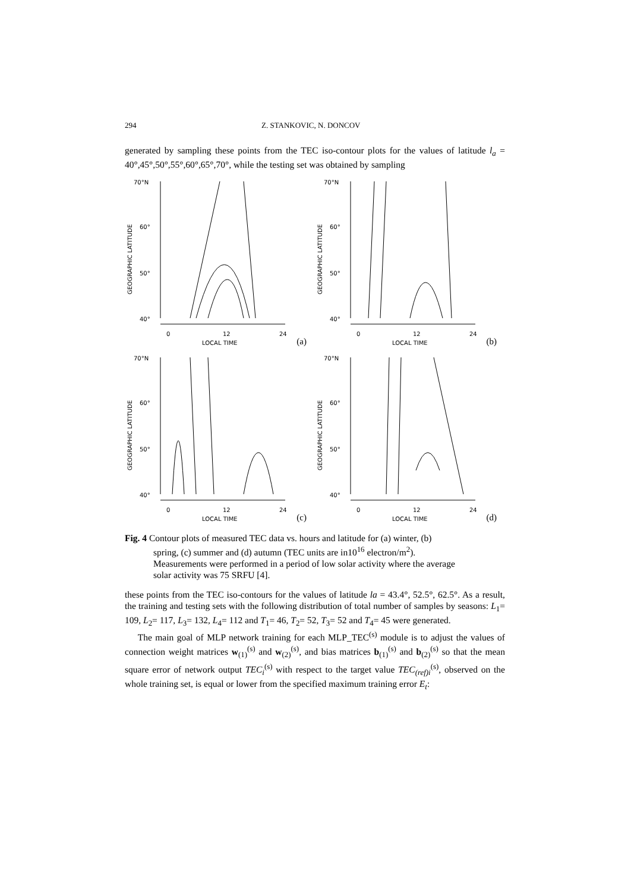294 Z. STANKOVIC, N. DONCOV
generated by sampling these points from the TEC iso-contour plots for the values of latitude l<sub>a</sub> = 40°,45°,50°,55°,60°,65°,70°, while the testing set was obtained by sampling
70°N
60°
50°
40°
0
12
24
LOCAL TIME
GEOGRAPHIC LATITUDE
(a)
70°N
60°
50°
40°
0
12
24
LOCAL TIME
GEOGRAPHIC LATITUDE
(b)
70°N
60°
50°
40°
0
12
24
LOCAL TIME
GEOGRAPHIC LATITUDE
(c)
70°N
60°
50°
40°
0
12
24
LOCAL TIME
GEOGRAPHIC LATITUDE
(d)
Fig. 4 Contour plots of measured TEC data vs. hours and latitude for (a) winter, (b)
spring, (c) summer and (d) autumn (TEC units are in10<sup>16</sup> electron/m<sup>2</sup>).
Measurements were performed in a period of low solar activity where the average
solar activity was 75 SRFU [4].
these points from the TEC iso-contours for the values of latitude la = 43.4°, 52.5°, 62.5°. As a result, the training and testing sets with the following distribution of total number of samples by seasons: L<sub>1</sub>= 109, L<sub>2</sub>= 117, L<sub>3</sub>= 132, L<sub>4</sub>= 112 and T<sub>1</sub>= 46, T<sub>2</sub>= 52, T<sub>3</sub>= 52 and T<sub>4</sub>= 45 were generated.
The main goal of MLP network training for each MLP_TEC<sup>(s)</sup> module is to adjust the values of connection weight matrices w<sub>(1)</sub><sup>(s)</sup> and w<sub>(2)</sub><sup>(s)</sup>, and bias matrices b<sub>(1)</sub><sup>(s)</sup> and b<sub>(2)</sub><sup>(s)</sup> so that the mean square error of network output TEC<sub>i</sub><sup>(s)</sup> with respect to the target value TEC<sub>(ref)i</sub><sup>(s)</sup>, observed on the whole training set, is equal or lower from the specified maximum training error E<sub>t</sub>: